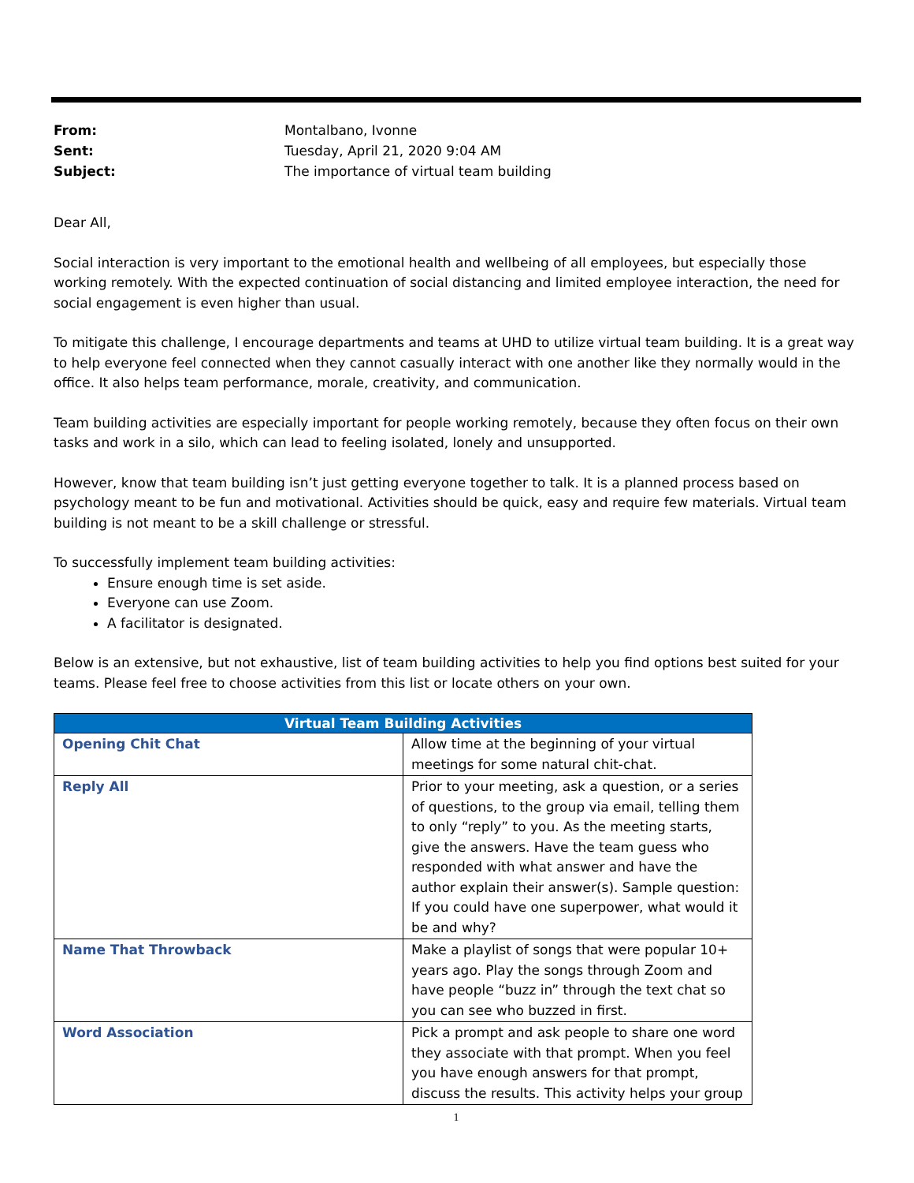| From: | Montalbano, Ivonne |
| Sent: | Tuesday, April 21, 2020 9:04 AM |
| Subject: | The importance of virtual team building |
Dear All,
Social interaction is very important to the emotional health and wellbeing of all employees, but especially those working remotely. With the expected continuation of social distancing and limited employee interaction, the need for social engagement is even higher than usual.
To mitigate this challenge, I encourage departments and teams at UHD to utilize virtual team building. It is a great way to help everyone feel connected when they cannot casually interact with one another like they normally would in the office. It also helps team performance, morale, creativity, and communication.
Team building activities are especially important for people working remotely, because they often focus on their own tasks and work in a silo, which can lead to feeling isolated, lonely and unsupported.
However, know that team building isn’t just getting everyone together to talk. It is a planned process based on psychology meant to be fun and motivational. Activities should be quick, easy and require few materials. Virtual team building is not meant to be a skill challenge or stressful.
To successfully implement team building activities:
Ensure enough time is set aside.
Everyone can use Zoom.
A facilitator is designated.
Below is an extensive, but not exhaustive, list of team building activities to help you find options best suited for your teams. Please feel free to choose activities from this list or locate others on your own.
| Virtual Team Building Activities | |
| --- | --- |
| Opening Chit Chat | Allow time at the beginning of your virtual meetings for some natural chit-chat. |
| Reply All | Prior to your meeting, ask a question, or a series of questions, to the group via email, telling them to only “reply” to you. As the meeting starts, give the answers. Have the team guess who responded with what answer and have the author explain their answer(s). Sample question: If you could have one superpower, what would it be and why? |
| Name That Throwback | Make a playlist of songs that were popular 10+ years ago. Play the songs through Zoom and have people “buzz in” through the text chat so you can see who buzzed in first. |
| Word Association | Pick a prompt and ask people to share one word they associate with that prompt. When you feel you have enough answers for that prompt, discuss the results. This activity helps your group |
1